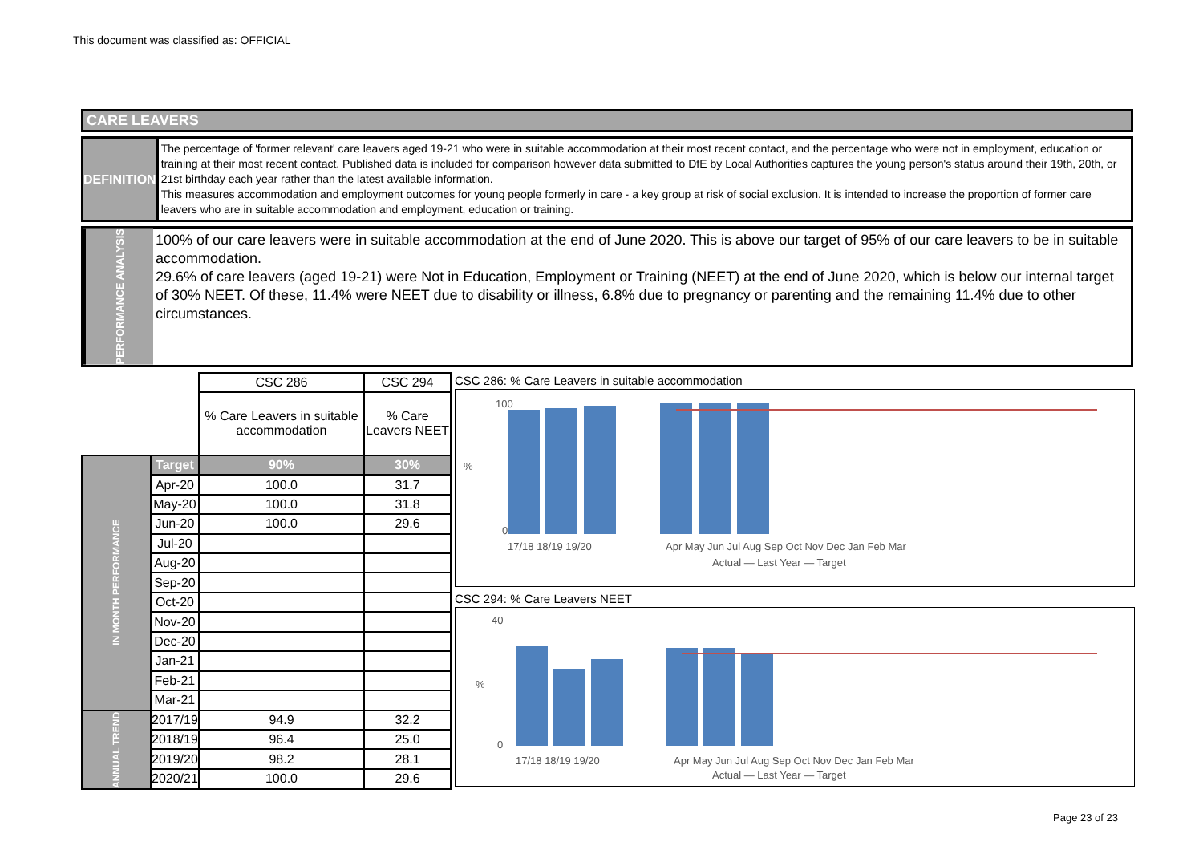This document was classified as: OFFICIAL
CARE LEAVERS
DEFINITION
The percentage of 'former relevant' care leavers aged 19-21 who were in suitable accommodation at their most recent contact, and the percentage who were not in employment, education or training at their most recent contact. Published data is included for comparison however data submitted to DfE by Local Authorities captures the young person's status around their 19th, 20th, or 21st birthday each year rather than the latest available information.
This measures accommodation and employment outcomes for young people formerly in care - a key group at risk of social exclusion. It is intended to increase the proportion of former care leavers who are in suitable accommodation and employment, education or training.
PERFORMANCE ANALYSIS
100% of our care leavers were in suitable accommodation at the end of June 2020. This is above our target of 95% of our care leavers to be in suitable accommodation.
29.6% of care leavers (aged 19-21) were Not in Education, Employment or Training (NEET) at the end of June 2020, which is below our internal target of 30% NEET. Of these, 11.4% were NEET due to disability or illness, 6.8% due to pregnancy or parenting and the remaining 11.4% due to other circumstances.
| | | CSC 286 | CSC 294 |
| | | % Care Leavers in suitable accommodation | % Care Leavers NEET |
| IN MONTH PERFORMANCE | Target | 90% | 30% |
| | Apr-20 | 100.0 | 31.7 |
| | May-20 | 100.0 | 31.8 |
| | Jun-20 | 100.0 | 29.6 |
| | Jul-20 | | |
| | Aug-20 | | |
| | Sep-20 | | |
| | Oct-20 | | |
| | Nov-20 | | |
| | Dec-20 | | |
| | Jan-21 | | |
| | Feb-21 | | |
| | Mar-21 | | |
| ANNUAL TREND | 2017/19 | 94.9 | 32.2 |
| | 2018/19 | 96.4 | 25.0 |
| | 2019/20 | 98.2 | 28.1 |
| | 2020/21 | 100.0 | 29.6 |
CSC 286: % Care Leavers in suitable accommodation
100
0
%
17/18 18/19 19/20
Apr May Jun Jul Aug Sep Oct Nov Dec Jan Feb Mar
Actual — Last Year — Target
CSC 294: % Care Leavers NEET
40
0
%
17/18 18/19 19/20
Apr May Jun Jul Aug Sep Oct Nov Dec Jan Feb Mar
Actual — Last Year — Target
Page 23 of 23